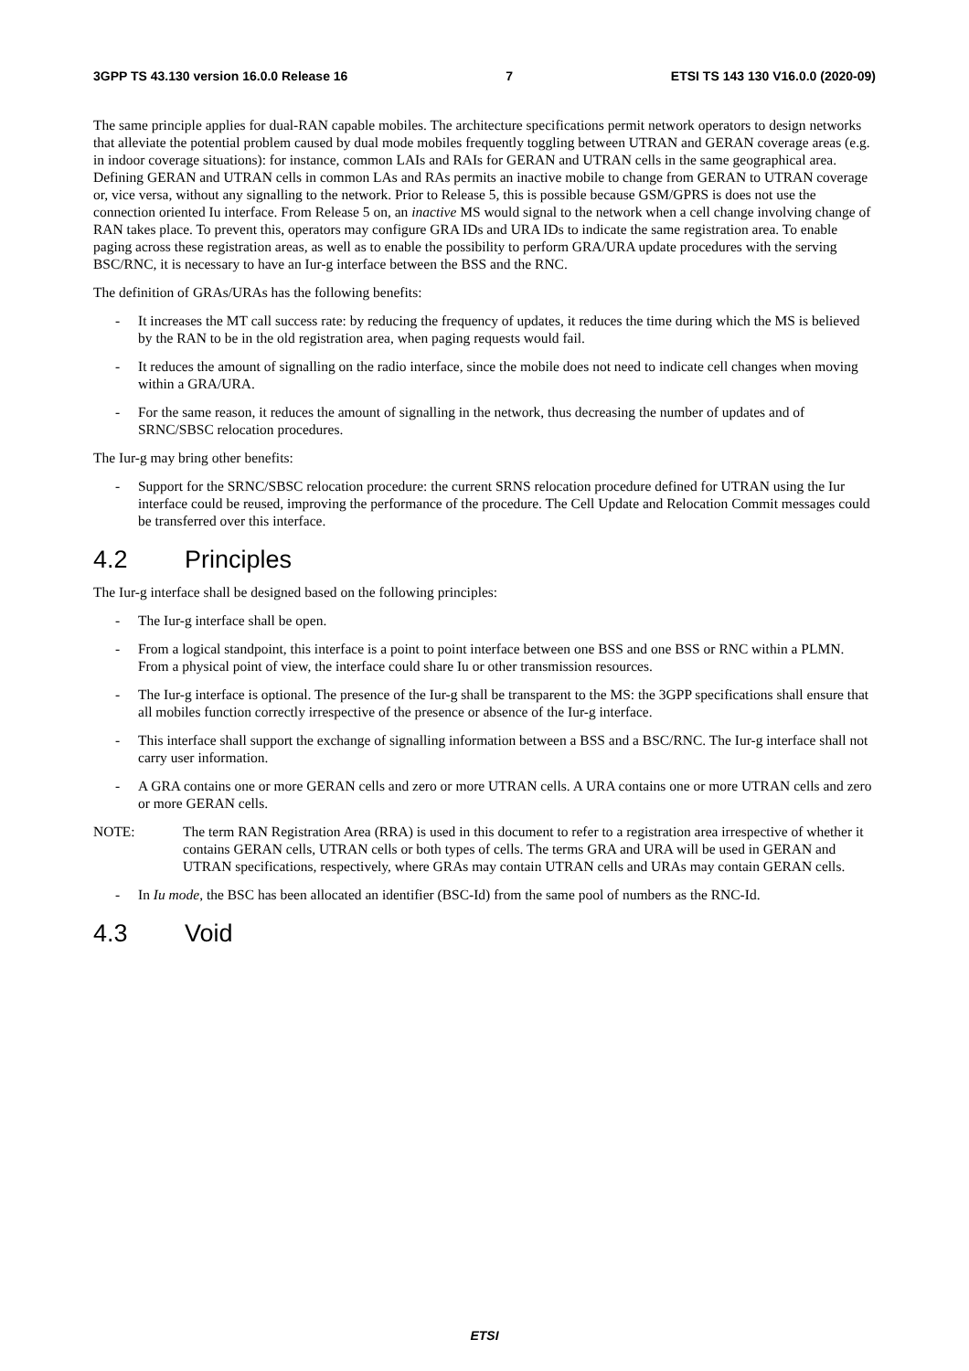3GPP TS 43.130 version 16.0.0 Release 16 7 ETSI TS 143 130 V16.0.0 (2020-09)
The same principle applies for dual-RAN capable mobiles. The architecture specifications permit network operators to design networks that alleviate the potential problem caused by dual mode mobiles frequently toggling between UTRAN and GERAN coverage areas (e.g. in indoor coverage situations): for instance, common LAIs and RAIs for GERAN and UTRAN cells in the same geographical area. Defining GERAN and UTRAN cells in common LAs and RAs permits an inactive mobile to change from GERAN to UTRAN coverage or, vice versa, without any signalling to the network. Prior to Release 5, this is possible because GSM/GPRS is does not use the connection oriented Iu interface. From Release 5 on, an inactive MS would signal to the network when a cell change involving change of RAN takes place. To prevent this, operators may configure GRA IDs and URA IDs to indicate the same registration area. To enable paging across these registration areas, as well as to enable the possibility to perform GRA/URA update procedures with the serving BSC/RNC, it is necessary to have an Iur-g interface between the BSS and the RNC.
The definition of GRAs/URAs has the following benefits:
- It increases the MT call success rate: by reducing the frequency of updates, it reduces the time during which the MS is believed by the RAN to be in the old registration area, when paging requests would fail.
- It reduces the amount of signalling on the radio interface, since the mobile does not need to indicate cell changes when moving within a GRA/URA.
- For the same reason, it reduces the amount of signalling in the network, thus decreasing the number of updates and of SRNC/SBSC relocation procedures.
The Iur-g may bring other benefits:
- Support for the SRNC/SBSC relocation procedure: the current SRNS relocation procedure defined for UTRAN using the Iur interface could be reused, improving the performance of the procedure. The Cell Update and Relocation Commit messages could be transferred over this interface.
4.2 Principles
The Iur-g interface shall be designed based on the following principles:
- The Iur-g interface shall be open.
- From a logical standpoint, this interface is a point to point interface between one BSS and one BSS or RNC within a PLMN. From a physical point of view, the interface could share Iu or other transmission resources.
- The Iur-g interface is optional. The presence of the Iur-g shall be transparent to the MS: the 3GPP specifications shall ensure that all mobiles function correctly irrespective of the presence or absence of the Iur-g interface.
- This interface shall support the exchange of signalling information between a BSS and a BSC/RNC. The Iur-g interface shall not carry user information.
- A GRA contains one or more GERAN cells and zero or more UTRAN cells. A URA contains one or more UTRAN cells and zero or more GERAN cells.
NOTE: The term RAN Registration Area (RRA) is used in this document to refer to a registration area irrespective of whether it contains GERAN cells, UTRAN cells or both types of cells. The terms GRA and URA will be used in GERAN and UTRAN specifications, respectively, where GRAs may contain UTRAN cells and URAs may contain GERAN cells.
- In Iu mode, the BSC has been allocated an identifier (BSC-Id) from the same pool of numbers as the RNC-Id.
4.3 Void
ETSI